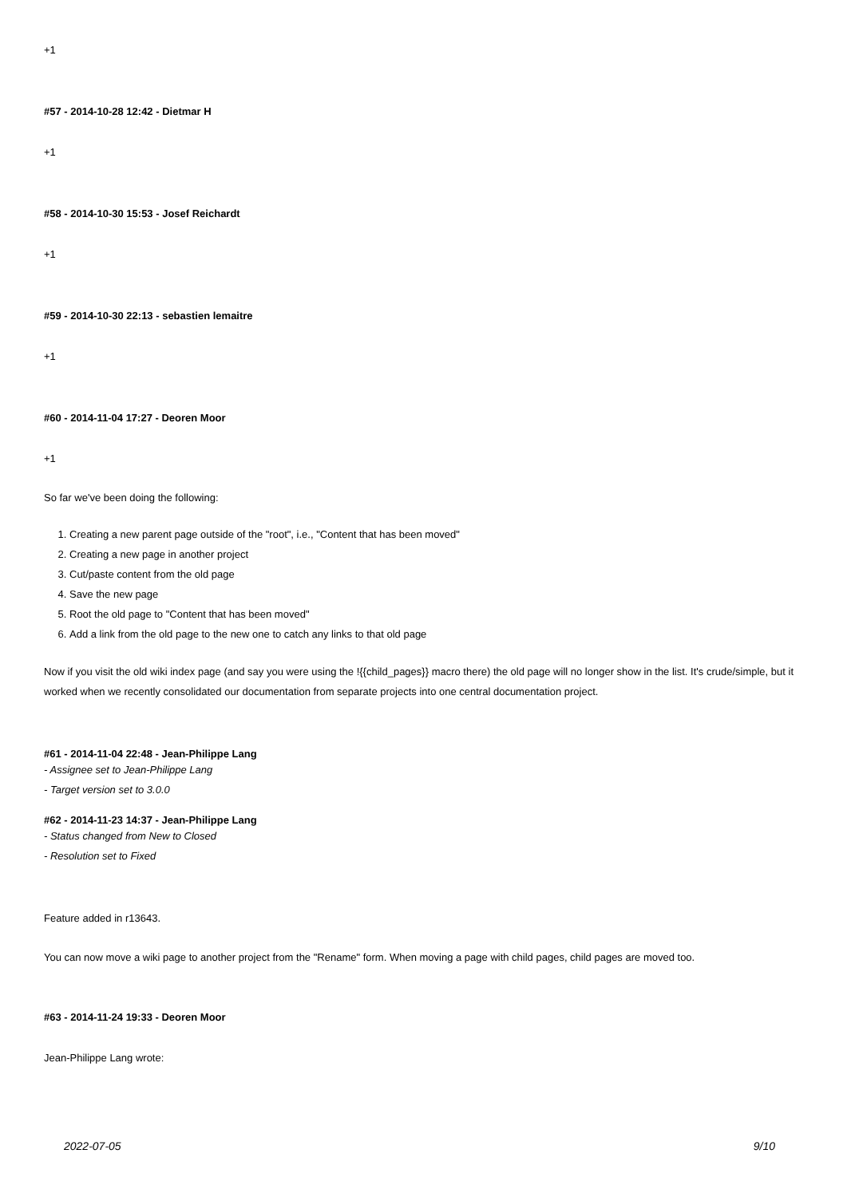+1
#57 - 2014-10-28 12:42 - Dietmar H
+1
#58 - 2014-10-30 15:53 - Josef Reichardt
+1
#59 - 2014-10-30 22:13 - sebastien lemaitre
+1
#60 - 2014-11-04 17:27 - Deoren Moor
+1
So far we've been doing the following:
1. Creating a new parent page outside of the "root", i.e., "Content that has been moved"
2. Creating a new page in another project
3. Cut/paste content from the old page
4. Save the new page
5. Root the old page to "Content that has been moved"
6. Add a link from the old page to the new one to catch any links to that old page
Now if you visit the old wiki index page (and say you were using the !{{child_pages}} macro there) the old page will no longer show in the list. It's crude/simple, but it worked when we recently consolidated our documentation from separate projects into one central documentation project.
#61 - 2014-11-04 22:48 - Jean-Philippe Lang
- Assignee set to Jean-Philippe Lang
- Target version set to 3.0.0
#62 - 2014-11-23 14:37 - Jean-Philippe Lang
- Status changed from New to Closed
- Resolution set to Fixed
Feature added in r13643.
You can now move a wiki page to another project from the "Rename" form. When moving a page with child pages, child pages are moved too.
#63 - 2014-11-24 19:33 - Deoren Moor
Jean-Philippe Lang wrote:
2022-07-05 9/10